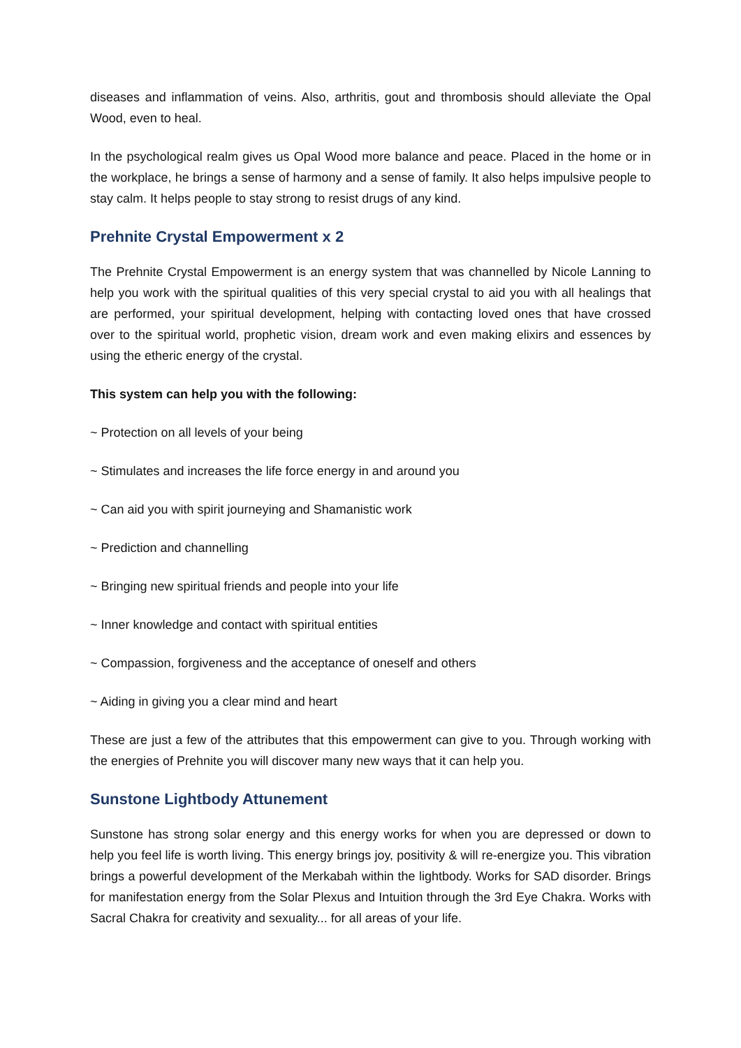diseases and inflammation of veins. Also, arthritis, gout and thrombosis should alleviate the Opal Wood, even to heal.
In the psychological realm gives us Opal Wood more balance and peace. Placed in the home or in the workplace, he brings a sense of harmony and a sense of family. It also helps impulsive people to stay calm. It helps people to stay strong to resist drugs of any kind.
Prehnite Crystal Empowerment x 2
The Prehnite Crystal Empowerment is an energy system that was channelled by Nicole Lanning to help you work with the spiritual qualities of this very special crystal to aid you with all healings that are performed, your spiritual development, helping with contacting loved ones that have crossed over to the spiritual world, prophetic vision, dream work and even making elixirs and essences by using the etheric energy of the crystal.
This system can help you with the following:
~ Protection on all levels of your being
~ Stimulates and increases the life force energy in and around you
~ Can aid you with spirit journeying and Shamanistic work
~ Prediction and channelling
~ Bringing new spiritual friends and people into your life
~ Inner knowledge and contact with spiritual entities
~ Compassion, forgiveness and the acceptance of oneself and others
~ Aiding in giving you a clear mind and heart
These are just a few of the attributes that this empowerment can give to you. Through working with the energies of Prehnite you will discover many new ways that it can help you.
Sunstone Lightbody Attunement
Sunstone has strong solar energy and this energy works for when you are depressed or down to help you feel life is worth living. This energy brings joy, positivity & will re-energize you. This vibration brings a powerful development of the Merkabah within the lightbody. Works for SAD disorder. Brings for manifestation energy from the Solar Plexus and Intuition through the 3rd Eye Chakra. Works with Sacral Chakra for creativity and sexuality... for all areas of your life.